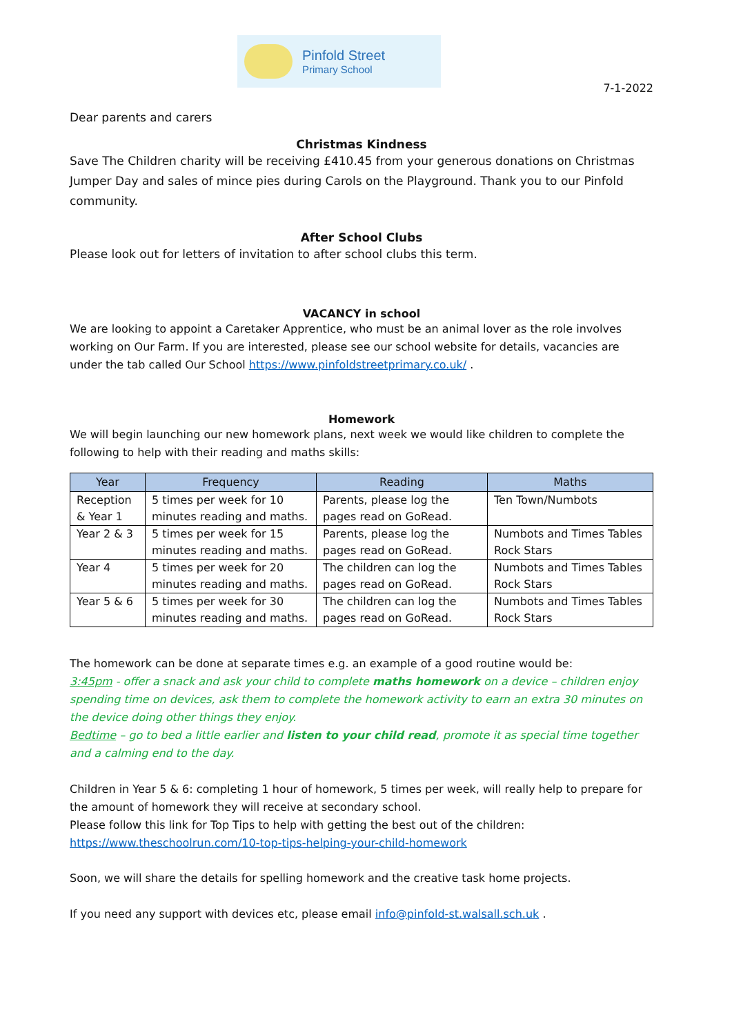Pinfold Street
Primary School
7-1-2022
Dear parents and carers
Christmas Kindness
Save The Children charity will be receiving £410.45 from your generous donations on Christmas Jumper Day and sales of mince pies during Carols on the Playground. Thank you to our Pinfold community.
After School Clubs
Please look out for letters of invitation to after school clubs this term.
VACANCY in school
We are looking to appoint a Caretaker Apprentice, who must be an animal lover as the role involves working on Our Farm. If you are interested, please see our school website for details, vacancies are under the tab called Our School https://www.pinfoldstreetprimary.co.uk/ .
Homework
We will begin launching our new homework plans, next week we would like children to complete the following to help with their reading and maths skills:
| Year | Frequency | Reading | Maths |
| --- | --- | --- | --- |
| Reception & Year 1 | 5 times per week for 10 minutes reading and maths. | Parents, please log the pages read on GoRead. | Ten Town/Numbots |
| Year 2 & 3 | 5 times per week for 15 minutes reading and maths. | Parents, please log the pages read on GoRead. | Numbots and Times Tables Rock Stars |
| Year 4 | 5 times per week for 20 minutes reading and maths. | The children can log the pages read on GoRead. | Numbots and Times Tables Rock Stars |
| Year 5 & 6 | 5 times per week for 30 minutes reading and maths. | The children can log the pages read on GoRead. | Numbots and Times Tables Rock Stars |
The homework can be done at separate times e.g. an example of a good routine would be:
3:45pm - offer a snack and ask your child to complete maths homework on a device – children enjoy spending time on devices, ask them to complete the homework activity to earn an extra 30 minutes on the device doing other things they enjoy.
Bedtime – go to bed a little earlier and listen to your child read, promote it as special time together and a calming end to the day.
Children in Year 5 & 6: completing 1 hour of homework, 5 times per week, will really help to prepare for the amount of homework they will receive at secondary school.
Please follow this link for Top Tips to help with getting the best out of the children:
https://www.theschoolrun.com/10-top-tips-helping-your-child-homework
Soon, we will share the details for spelling homework and the creative task home projects.
If you need any support with devices etc, please email info@pinfold-st.walsall.sch.uk .